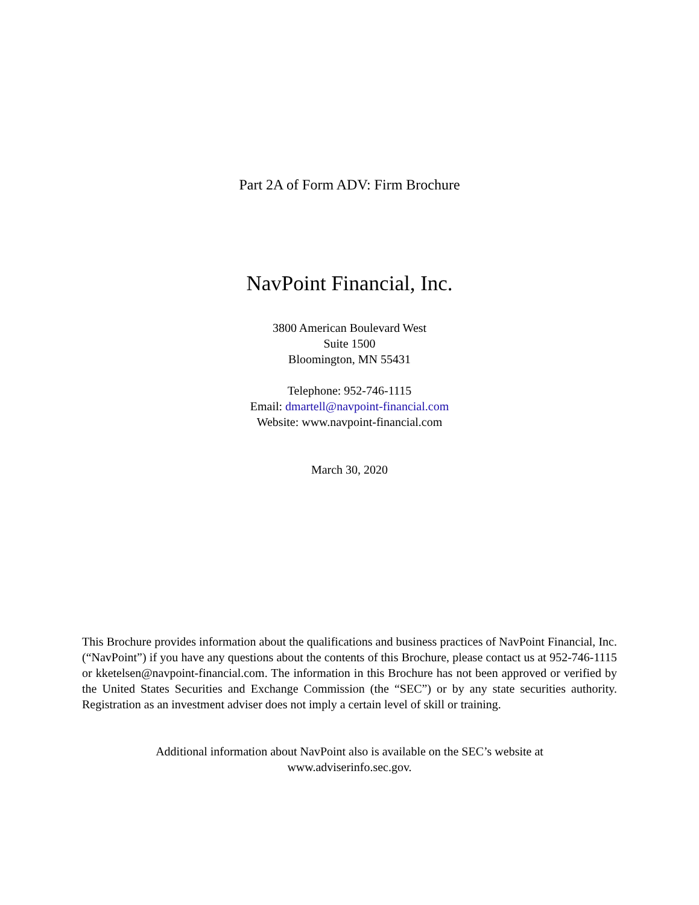Part 2A of Form ADV: Firm Brochure
NavPoint Financial, Inc.
3800 American Boulevard West
Suite 1500
Bloomington, MN 55431
Telephone: 952-746-1115
Email: dmartell@navpoint-financial.com
Website: www.navpoint-financial.com
March 30, 2020
This Brochure provides information about the qualifications and business practices of NavPoint Financial, Inc. (“NavPoint”) if you have any questions about the contents of this Brochure, please contact us at 952-746-1115 or kketelsen@navpoint-financial.com. The information in this Brochure has not been approved or verified by the United States Securities and Exchange Commission (the “SEC”) or by any state securities authority. Registration as an investment adviser does not imply a certain level of skill or training.
Additional information about NavPoint also is available on the SEC’s website at
www.adviserinfo.sec.gov.